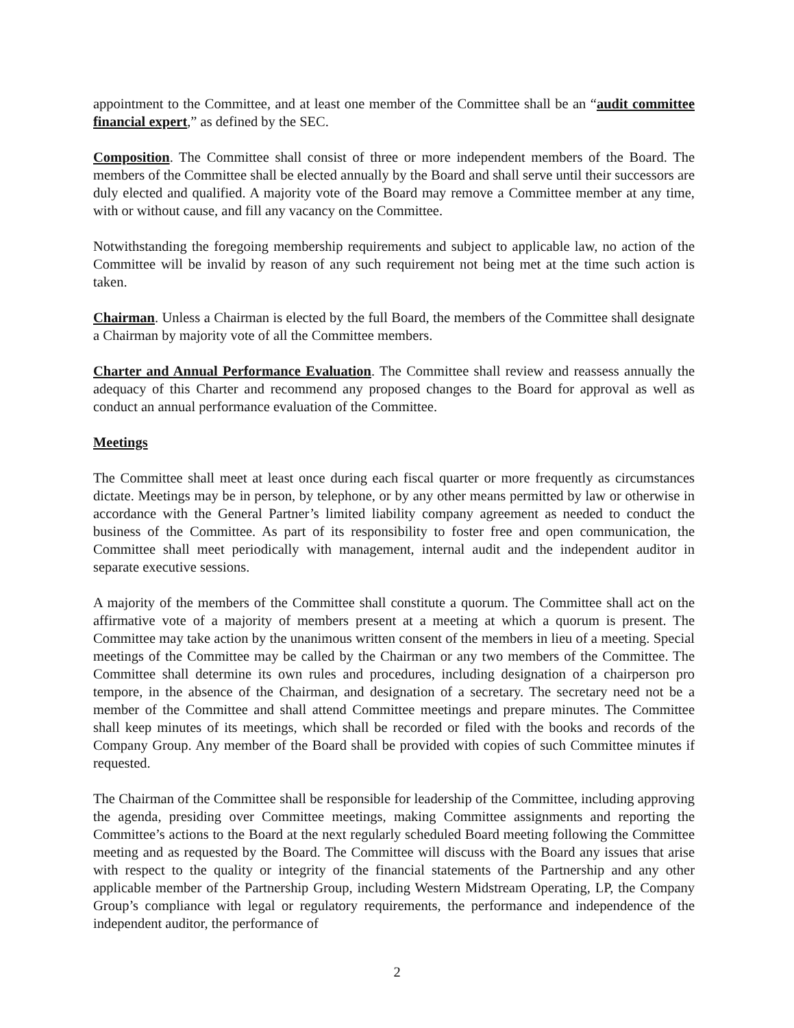appointment to the Committee, and at least one member of the Committee shall be an “audit committee financial expert,” as defined by the SEC.
Composition. The Committee shall consist of three or more independent members of the Board. The members of the Committee shall be elected annually by the Board and shall serve until their successors are duly elected and qualified. A majority vote of the Board may remove a Committee member at any time, with or without cause, and fill any vacancy on the Committee.
Notwithstanding the foregoing membership requirements and subject to applicable law, no action of the Committee will be invalid by reason of any such requirement not being met at the time such action is taken.
Chairman. Unless a Chairman is elected by the full Board, the members of the Committee shall designate a Chairman by majority vote of all the Committee members.
Charter and Annual Performance Evaluation. The Committee shall review and reassess annually the adequacy of this Charter and recommend any proposed changes to the Board for approval as well as conduct an annual performance evaluation of the Committee.
Meetings
The Committee shall meet at least once during each fiscal quarter or more frequently as circumstances dictate. Meetings may be in person, by telephone, or by any other means permitted by law or otherwise in accordance with the General Partner’s limited liability company agreement as needed to conduct the business of the Committee. As part of its responsibility to foster free and open communication, the Committee shall meet periodically with management, internal audit and the independent auditor in separate executive sessions.
A majority of the members of the Committee shall constitute a quorum. The Committee shall act on the affirmative vote of a majority of members present at a meeting at which a quorum is present. The Committee may take action by the unanimous written consent of the members in lieu of a meeting. Special meetings of the Committee may be called by the Chairman or any two members of the Committee. The Committee shall determine its own rules and procedures, including designation of a chairperson pro tempore, in the absence of the Chairman, and designation of a secretary. The secretary need not be a member of the Committee and shall attend Committee meetings and prepare minutes. The Committee shall keep minutes of its meetings, which shall be recorded or filed with the books and records of the Company Group. Any member of the Board shall be provided with copies of such Committee minutes if requested.
The Chairman of the Committee shall be responsible for leadership of the Committee, including approving the agenda, presiding over Committee meetings, making Committee assignments and reporting the Committee’s actions to the Board at the next regularly scheduled Board meeting following the Committee meeting and as requested by the Board. The Committee will discuss with the Board any issues that arise with respect to the quality or integrity of the financial statements of the Partnership and any other applicable member of the Partnership Group, including Western Midstream Operating, LP, the Company Group’s compliance with legal or regulatory requirements, the performance and independence of the independent auditor, the performance of
2